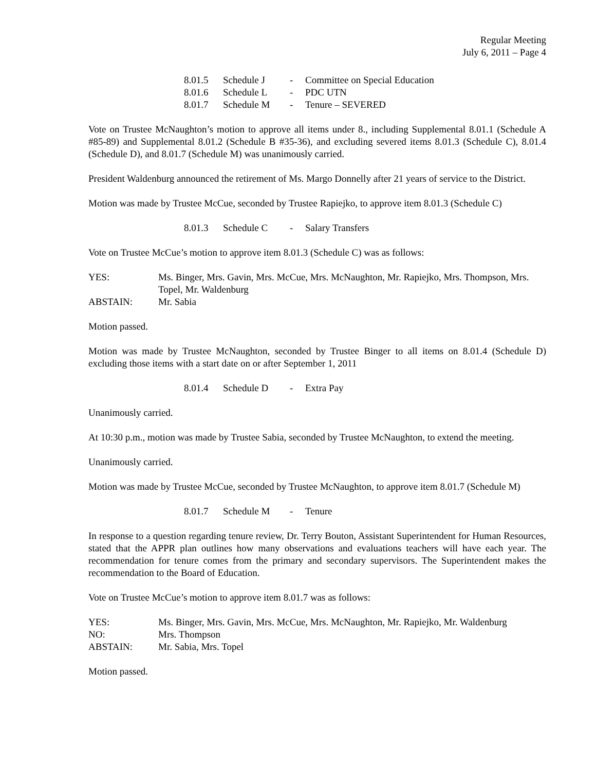Regular Meeting
July 6, 2011 – Page 4
8.01.5 Schedule J - Committee on Special Education
8.01.6 Schedule L - PDC UTN
8.01.7 Schedule M - Tenure – SEVERED
Vote on Trustee McNaughton’s motion to approve all items under 8., including Supplemental 8.01.1 (Schedule A #85-89) and Supplemental 8.01.2 (Schedule B #35-36), and excluding severed items 8.01.3 (Schedule C), 8.01.4 (Schedule D), and 8.01.7 (Schedule M) was unanimously carried.
President Waldenburg announced the retirement of Ms. Margo Donnelly after 21 years of service to the District.
Motion was made by Trustee McCue, seconded by Trustee Rapiejko, to approve item 8.01.3 (Schedule C)
8.01.3 Schedule C - Salary Transfers
Vote on Trustee McCue’s motion to approve item 8.01.3 (Schedule C) was as follows:
YES: Ms. Binger, Mrs. Gavin, Mrs. McCue, Mrs. McNaughton, Mr. Rapiejko, Mrs. Thompson, Mrs. Topel, Mr. Waldenburg
ABSTAIN: Mr. Sabia
Motion passed.
Motion was made by Trustee McNaughton, seconded by Trustee Binger to all items on 8.01.4 (Schedule D) excluding those items with a start date on or after September 1, 2011
8.01.4 Schedule D - Extra Pay
Unanimously carried.
At 10:30 p.m., motion was made by Trustee Sabia, seconded by Trustee McNaughton, to extend the meeting.
Unanimously carried.
Motion was made by Trustee McCue, seconded by Trustee McNaughton, to approve item 8.01.7 (Schedule M)
8.01.7 Schedule M - Tenure
In response to a question regarding tenure review, Dr. Terry Bouton, Assistant Superintendent for Human Resources, stated that the APPR plan outlines how many observations and evaluations teachers will have each year. The recommendation for tenure comes from the primary and secondary supervisors. The Superintendent makes the recommendation to the Board of Education.
Vote on Trustee McCue’s motion to approve item 8.01.7 was as follows:
YES: Ms. Binger, Mrs. Gavin, Mrs. McCue, Mrs. McNaughton, Mr. Rapiejko, Mr. Waldenburg
NO: Mrs. Thompson
ABSTAIN: Mr. Sabia, Mrs. Topel
Motion passed.